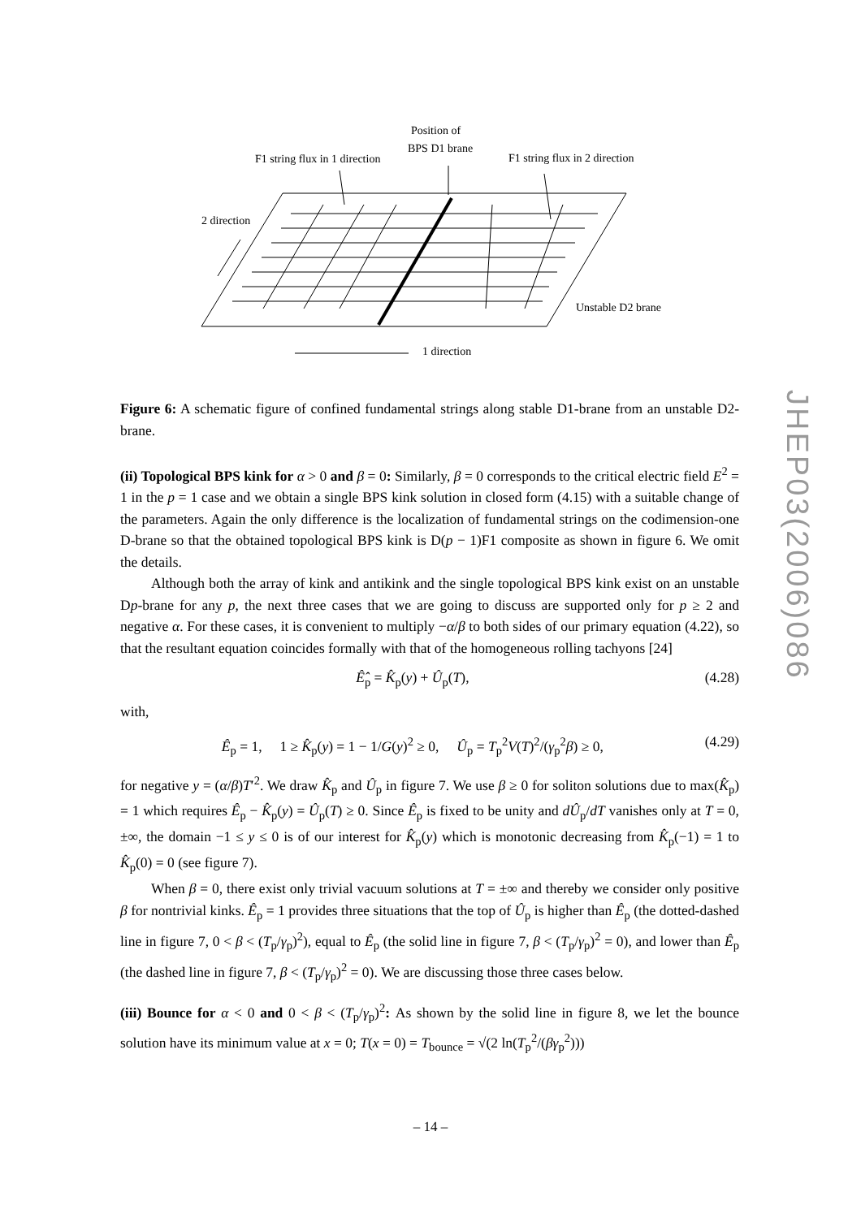Position of
BPS D1 brane
F1 string flux in 1 direction
F1 string flux in 2 direction
2 direction
Unstable D2 brane
1 direction
Figure 6: A schematic figure of confined fundamental strings along stable D1-brane from an unstable D2-brane.
(ii) Topological BPS kink for α > 0 and β = 0: Similarly, β = 0 corresponds to the critical electric field E<sup>2</sup> = 1 in the p = 1 case and we obtain a single BPS kink solution in closed form (4.15) with a suitable change of the parameters. Again the only difference is the localization of fundamental strings on the codimension-one D-brane so that the obtained topological BPS kink is D(p − 1)F1 composite as shown in figure 6. We omit the details.
Although both the array of kink and antikink and the single topological BPS kink exist on an unstable Dp-brane for any p, the next three cases that we are going to discuss are supported only for p ≥ 2 and negative α. For these cases, it is convenient to multiply −α/β to both sides of our primary equation (4.22), so that the resultant equation coincides formally with that of the homogeneous rolling tachyons [24]
Ê̂<sub>p</sub> = K̂<sub>p</sub>(y) + Û<sub>p</sub>(T), (4.28)
with,
Ê<sub>p</sub> = 1, 1 ≥ K̂<sub>p</sub>(y) = 1 − 1/G(y)<sup>2</sup> ≥ 0, Û<sub>p</sub> = T<sub>p</sub><sup>2</sup>V(T)<sup>2</sup>/(γ<sub>p</sub><sup>2</sup>β) ≥ 0, (4.29)
for negative y = (α/β)T′<sup>2</sup>. We draw K̂<sub>p</sub> and Û<sub>p</sub> in figure 7. We use β ≥ 0 for soliton solutions due to max(K̂<sub>p</sub>) = 1 which requires Ê<sub>p</sub> − K̂<sub>p</sub>(y) = Û<sub>p</sub>(T) ≥ 0. Since Ê<sub>p</sub> is fixed to be unity and dÛ<sub>p</sub>/dT vanishes only at T = 0, ±∞, the domain −1 ≤ y ≤ 0 is of our interest for K̂<sub>p</sub>(y) which is monotonic decreasing from K̂<sub>p</sub>(−1) = 1 to K̂<sub>p</sub>(0) = 0 (see figure 7).
When β = 0, there exist only trivial vacuum solutions at T = ±∞ and thereby we consider only positive β for nontrivial kinks. Ê<sub>p</sub> = 1 provides three situations that the top of Û<sub>p</sub> is higher than Ê<sub>p</sub> (the dotted-dashed line in figure 7, 0 < β < (T<sub>p</sub>/γ<sub>p</sub>)<sup>2</sup>), equal to Ê<sub>p</sub> (the solid line in figure 7, β < (T<sub>p</sub>/γ<sub>p</sub>)<sup>2</sup> = 0), and lower than Ê<sub>p</sub> (the dashed line in figure 7, β < (T<sub>p</sub>/γ<sub>p</sub>)<sup>2</sup> = 0). We are discussing those three cases below.
(iii) Bounce for α < 0 and 0 < β < (T<sub>p</sub>/γ<sub>p</sub>)<sup>2</sup>: As shown by the solid line in figure 8, we let the bounce solution have its minimum value at x = 0; T(x = 0) = T<sub>bounce</sub> = √(2 ln(T<sub>p</sub><sup>2</sup>/(βγ<sub>p</sub><sup>2</sup>)))
JHEP03(2006)086
– 14 –